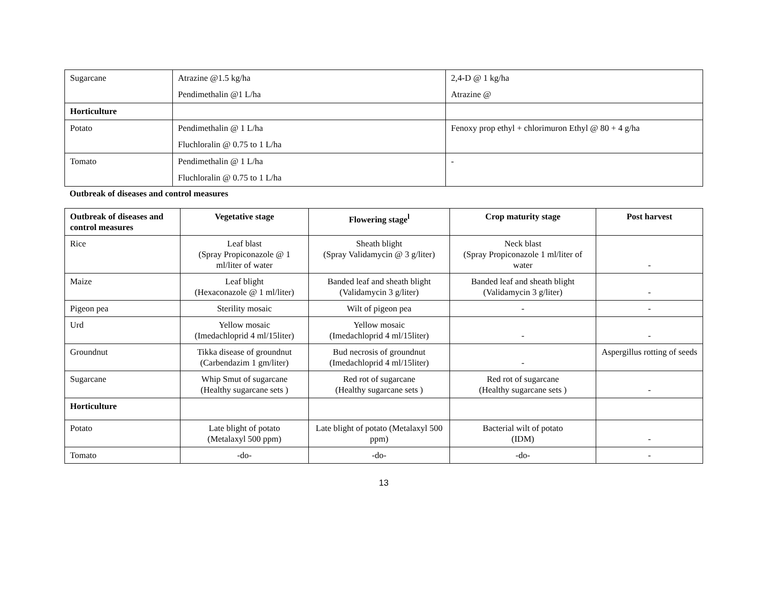| Sugarcane | Atrazine @1.5 kg/ha Pendimethalin @1 L/ha | 2,4-D @ 1 kg/ha Atrazine @ |
| Horticulture | | |
| Potato | Pendimethalin @ 1 L/ha Fluchloralin @ 0.75 to 1 L/ha | Fenoxy prop ethyl + chlorimuron Ethyl @ 80 + 4 g/ha |
| Tomato | Pendimethalin @ 1 L/ha Fluchloralin @ 0.75 to 1 L/ha | - |
Outbreak of diseases and control measures
| Outbreak of diseases and control measures | Vegetative stage | Flowering stage<sup>l</sup> | Crop maturity stage | Post harvest |
| --- | --- | --- | --- | --- |
| Rice | Leaf blast (Spray Propiconazole @ 1 ml/liter of water | Sheath blight (Spray Validamycin @ 3 g/liter) | Neck blast (Spray Propiconazole 1 ml/liter of water | - |
| Maize | Leaf blight (Hexaconazole @ 1 ml/liter) | Banded leaf and sheath blight (Validamycin 3 g/liter) | Banded leaf and sheath blight (Validamycin 3 g/liter) | - |
| Pigeon pea | Sterility mosaic | Wilt of pigeon pea | - | - |
| Urd | Yellow mosaic (Imedachloprid 4 ml/15liter) | Yellow mosaic (Imedachloprid 4 ml/15liter) | - | - |
| Groundnut | Tikka disease of groundnut (Carbendazim 1 gm/liter) | Bud necrosis of groundnut (Imedachloprid 4 ml/15liter) | - | Aspergillus rotting of seeds |
| Sugarcane | Whip Smut of sugarcane (Healthy sugarcane sets ) | Red rot of sugarcane (Healthy sugarcane sets ) | Red rot of sugarcane (Healthy sugarcane sets ) | - |
| Horticulture | | | | |
| Potato | Late blight of potato (Metalaxyl 500 ppm) | Late blight of potato (Metalaxyl 500 ppm) | Bacterial wilt of potato (IDM) | - |
| Tomato | -do- | -do- | -do- | - |
13